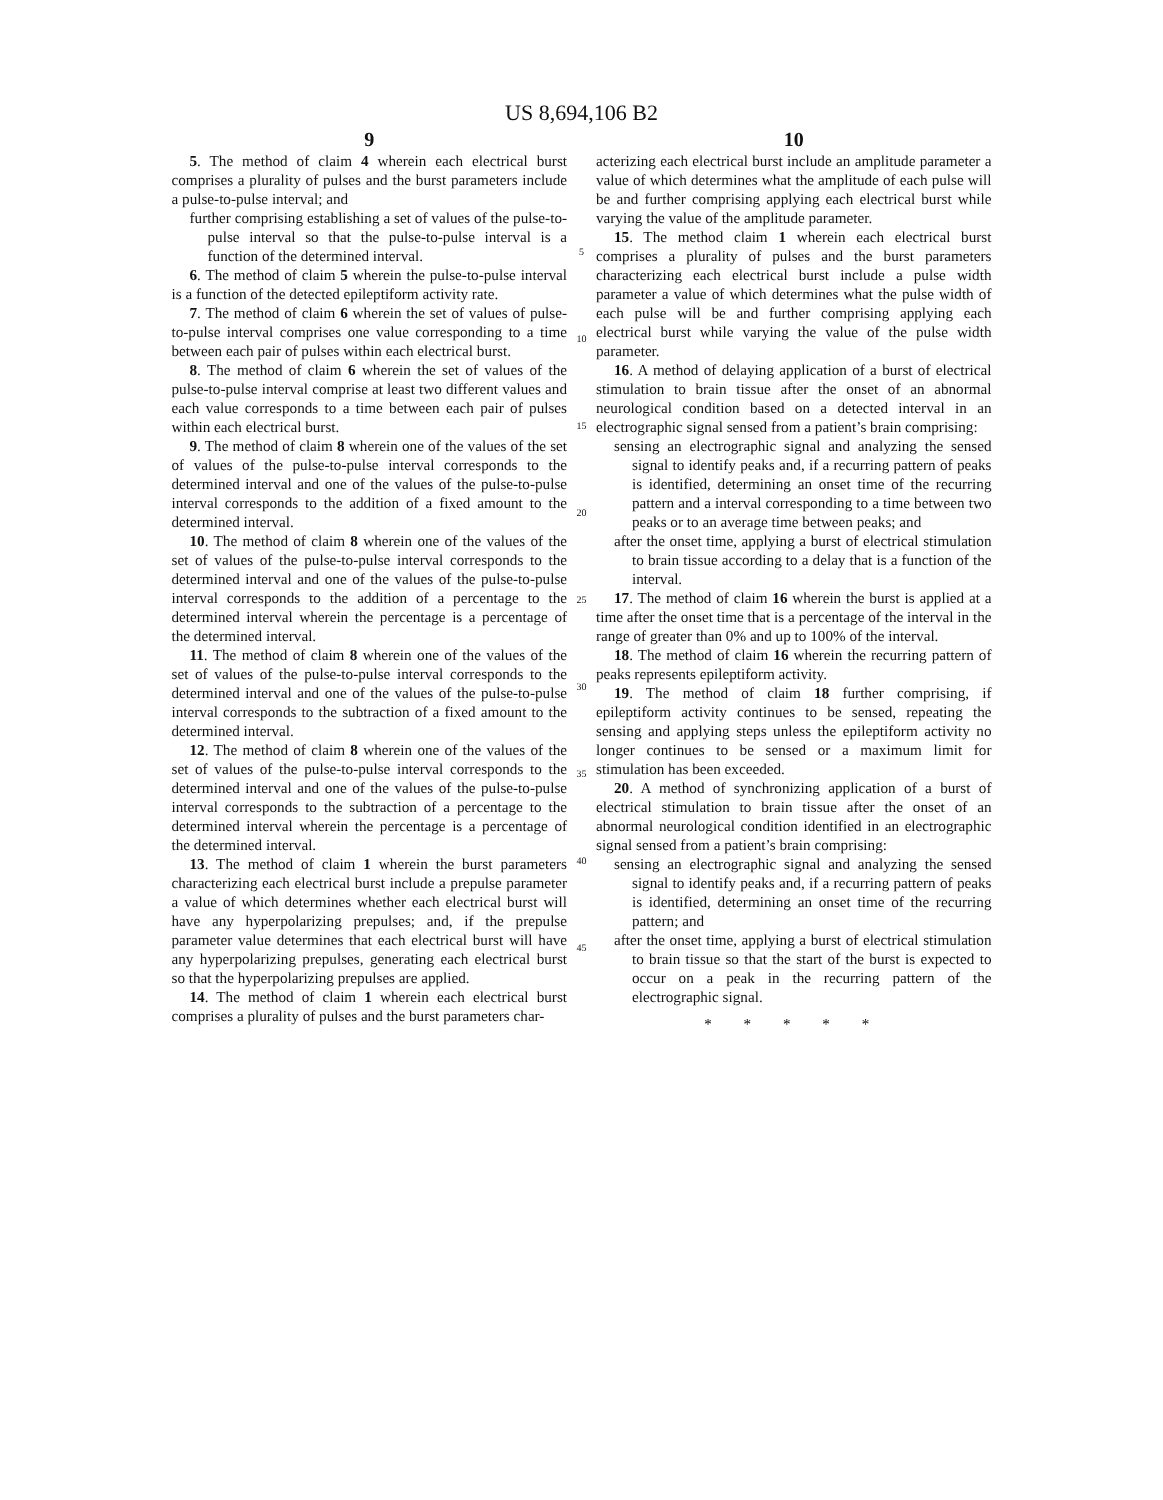US 8,694,106 B2
9
5. The method of claim 4 wherein each electrical burst comprises a plurality of pulses and the burst parameters include a pulse-to-pulse interval; and
further comprising establishing a set of values of the pulse-to-pulse interval so that the pulse-to-pulse interval is a function of the determined interval.
6. The method of claim 5 wherein the pulse-to-pulse interval is a function of the detected epileptiform activity rate.
7. The method of claim 6 wherein the set of values of pulse-to-pulse interval comprises one value corresponding to a time between each pair of pulses within each electrical burst.
8. The method of claim 6 wherein the set of values of the pulse-to-pulse interval comprise at least two different values and each value corresponds to a time between each pair of pulses within each electrical burst.
9. The method of claim 8 wherein one of the values of the set of values of the pulse-to-pulse interval corresponds to the determined interval and one of the values of the pulse-to-pulse interval corresponds to the addition of a fixed amount to the determined interval.
10. The method of claim 8 wherein one of the values of the set of values of the pulse-to-pulse interval corresponds to the determined interval and one of the values of the pulse-to-pulse interval corresponds to the addition of a percentage to the determined interval wherein the percentage is a percentage of the determined interval.
11. The method of claim 8 wherein one of the values of the set of values of the pulse-to-pulse interval corresponds to the determined interval and one of the values of the pulse-to-pulse interval corresponds to the subtraction of a fixed amount to the determined interval.
12. The method of claim 8 wherein one of the values of the set of values of the pulse-to-pulse interval corresponds to the determined interval and one of the values of the pulse-to-pulse interval corresponds to the subtraction of a percentage to the determined interval wherein the percentage is a percentage of the determined interval.
13. The method of claim 1 wherein the burst parameters characterizing each electrical burst include a prepulse parameter a value of which determines whether each electrical burst will have any hyperpolarizing prepulses; and, if the prepulse parameter value determines that each electrical burst will have any hyperpolarizing prepulses, generating each electrical burst so that the hyperpolarizing prepulses are applied.
14. The method of claim 1 wherein each electrical burst comprises a plurality of pulses and the burst parameters char-
5
10
15
20
25
30
35
40
45
10
acterizing each electrical burst include an amplitude parameter a value of which determines what the amplitude of each pulse will be and further comprising applying each electrical burst while varying the value of the amplitude parameter.
15. The method claim 1 wherein each electrical burst comprises a plurality of pulses and the burst parameters characterizing each electrical burst include a pulse width parameter a value of which determines what the pulse width of each pulse will be and further comprising applying each electrical burst while varying the value of the pulse width parameter.
16. A method of delaying application of a burst of electrical stimulation to brain tissue after the onset of an abnormal neurological condition based on a detected interval in an electrographic signal sensed from a patient’s brain comprising:
sensing an electrographic signal and analyzing the sensed signal to identify peaks and, if a recurring pattern of peaks is identified, determining an onset time of the recurring pattern and a interval corresponding to a time between two peaks or to an average time between peaks; and
after the onset time, applying a burst of electrical stimulation to brain tissue according to a delay that is a function of the interval.
17. The method of claim 16 wherein the burst is applied at a time after the onset time that is a percentage of the interval in the range of greater than 0% and up to 100% of the interval.
18. The method of claim 16 wherein the recurring pattern of peaks represents epileptiform activity.
19. The method of claim 18 further comprising, if epileptiform activity continues to be sensed, repeating the sensing and applying steps unless the epileptiform activity no longer continues to be sensed or a maximum limit for stimulation has been exceeded.
20. A method of synchronizing application of a burst of electrical stimulation to brain tissue after the onset of an abnormal neurological condition identified in an electrographic signal sensed from a patient’s brain comprising:
sensing an electrographic signal and analyzing the sensed signal to identify peaks and, if a recurring pattern of peaks is identified, determining an onset time of the recurring pattern; and
after the onset time, applying a burst of electrical stimulation to brain tissue so that the start of the burst is expected to occur on a peak in the recurring pattern of the electrographic signal.
* * * * *